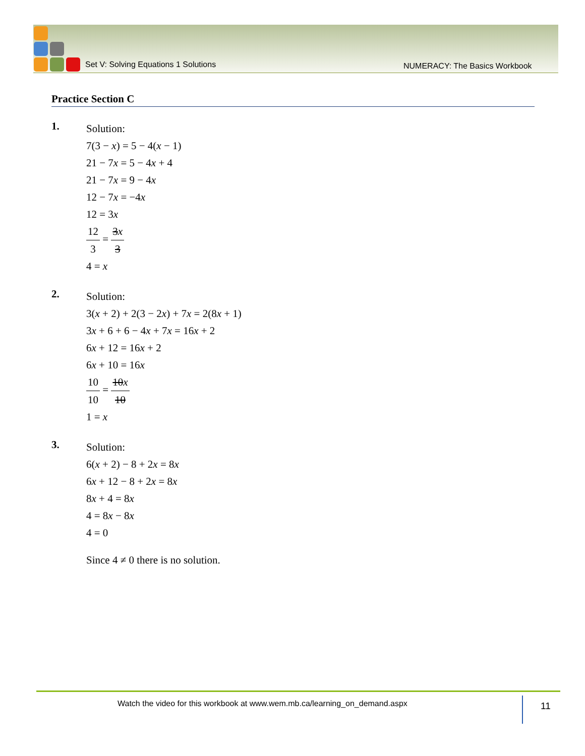Set V: Solving Equations 1 Solutions
NUMERACY: The Basics Workbook
Practice Section C
1.
Solution:
7(3 − x) = 5 − 4(x − 1)
21 − 7x = 5 − 4x + 4
21 − 7x = 9 − 4x
12 − 7x = −4x
12 = 3x
12 3 = 3x 3
4 = x
2.
Solution:
3(x + 2) + 2(3 − 2x) + 7x = 2(8x + 1)
3x + 6 + 6 − 4x + 7x = 16x + 2
6x + 12 = 16x + 2
6x + 10 = 16x
10 10 = 10x 10
1 = x
3.
Solution:
6(x + 2) − 8 + 2x = 8x
6x + 12 − 8 + 2x = 8x
8x + 4 = 8x
4 = 8x − 8x
4 = 0
Since 4 ≠ 0 there is no solution.
Watch the video for this workbook at www.wem.mb.ca/learning_on_demand.aspx
11